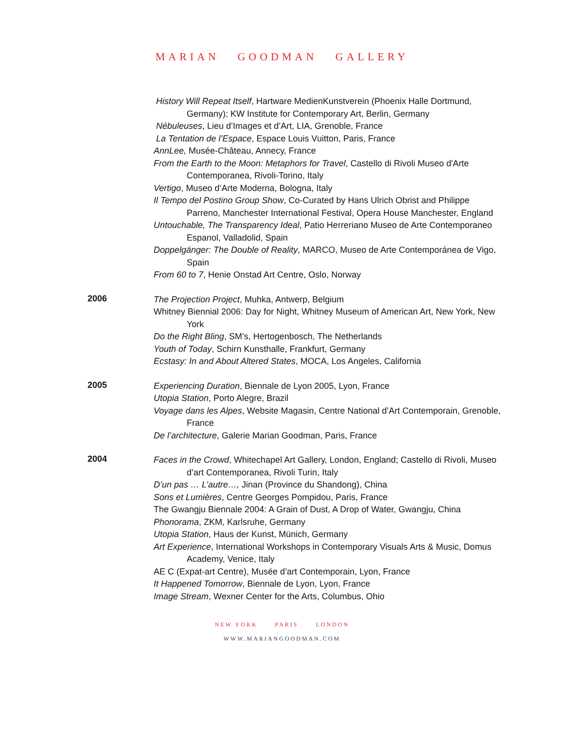MARIAN GOODMAN GALLERY
History Will Repeat Itself, Hartware MedienKunstverein (Phoenix Halle Dortmund, Germany); KW Institute for Contemporary Art, Berlin, Germany
Nébuleuses, Lieu d’Images et d’Art, LIA, Grenoble, France
La Tentation de l’Espace, Espace Louis Vuitton, Paris, France
AnnLee, Musée-Château, Annecy, France
From the Earth to the Moon: Metaphors for Travel, Castello di Rivoli Museo d'Arte Contemporanea, Rivoli-Torino, Italy
Vertigo, Museo d’Arte Moderna, Bologna, Italy
Il Tempo del Postino Group Show, Co-Curated by Hans Ulrich Obrist and Philippe Parreno, Manchester International Festival, Opera House Manchester, England
Untouchable, The Transparency Ideal, Patio Herreriano Museo de Arte Contemporaneo Espanol, Valladolid, Spain
Doppelgänger: The Double of Reality, MARCO, Museo de Arte Contemporánea de Vigo, Spain
From 60 to 7, Henie Onstad Art Centre, Oslo, Norway
2006
The Projection Project, Muhka, Antwerp, Belgium
Whitney Biennial 2006: Day for Night, Whitney Museum of American Art, New York, New York
Do the Right Bling, SM’s, Hertogenbosch, The Netherlands
Youth of Today, Schirn Kunsthalle, Frankfurt, Germany
Ecstasy: In and About Altered States, MOCA, Los Angeles, California
2005
Experiencing Duration, Biennale de Lyon 2005, Lyon, France
Utopia Station, Porto Alegre, Brazil
Voyage dans les Alpes, Website Magasin, Centre National d’Art Contemporain, Grenoble, France
De l’architecture, Galerie Marian Goodman, Paris, France
2004
Faces in the Crowd, Whitechapel Art Gallery, London, England; Castello di Rivoli, Museo d’art Contemporanea, Rivoli Turin, Italy
D’un pas … L’autre…, Jinan (Province du Shandong), China
Sons et Lumières, Centre Georges Pompidou, Paris, France
The Gwangju Biennale 2004: A Grain of Dust, A Drop of Water, Gwangju, China
Phonorama, ZKM, Karlsruhe, Germany
Utopia Station, Haus der Kunst, Münich, Germany
Art Experience, International Workshops in Contemporary Visuals Arts & Music, Domus Academy, Venice, Italy
AE C (Expat-art Centre), Musée d’art Contemporain, Lyon, France
It Happened Tomorrow, Biennale de Lyon, Lyon, France
Image Stream, Wexner Center for the Arts, Columbus, Ohio
NEW YORK PARIS LONDON
WWW.MARIANGOODMAN.COM